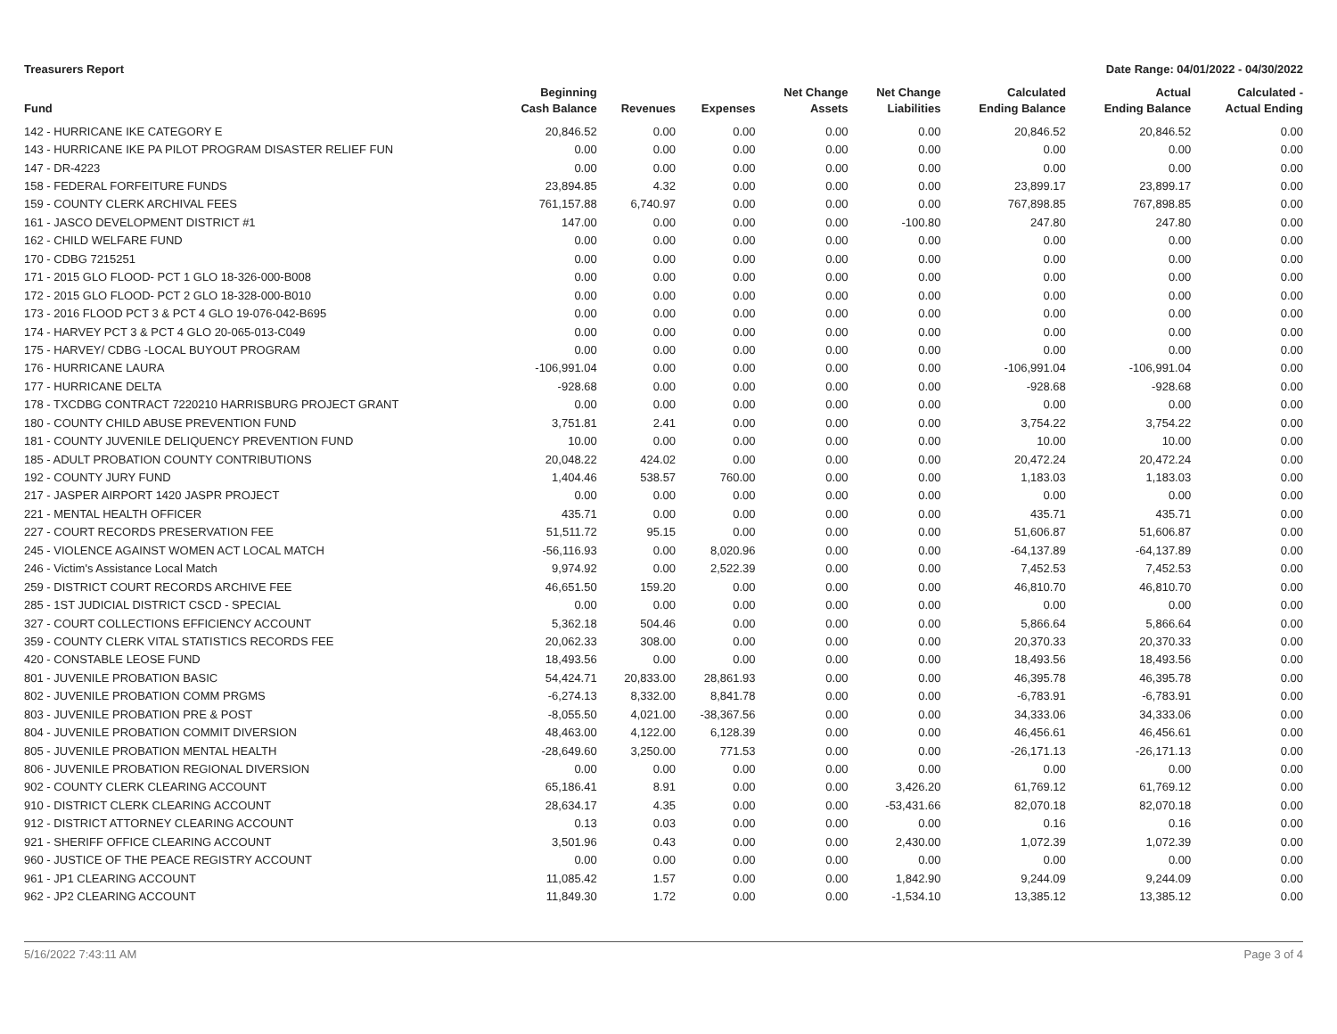Treasurers Report Date Range: 04/01/2022 - 04/30/2022
| Fund | Beginning Cash Balance | Revenues | Expenses | Net Change Assets | Net Change Liabilities | Calculated Ending Balance | Actual Ending Balance | Calculated - Actual Ending |
| --- | --- | --- | --- | --- | --- | --- | --- | --- |
| 142 - HURRICANE IKE CATEGORY E | 20,846.52 | 0.00 | 0.00 | 0.00 | 0.00 | 20,846.52 | 20,846.52 | 0.00 |
| 143 - HURRICANE IKE PA PILOT PROGRAM DISASTER RELIEF FUN | 0.00 | 0.00 | 0.00 | 0.00 | 0.00 | 0.00 | 0.00 | 0.00 |
| 147 - DR-4223 | 0.00 | 0.00 | 0.00 | 0.00 | 0.00 | 0.00 | 0.00 | 0.00 |
| 158 - FEDERAL FORFEITURE FUNDS | 23,894.85 | 4.32 | 0.00 | 0.00 | 0.00 | 23,899.17 | 23,899.17 | 0.00 |
| 159 - COUNTY CLERK ARCHIVAL FEES | 761,157.88 | 6,740.97 | 0.00 | 0.00 | 0.00 | 767,898.85 | 767,898.85 | 0.00 |
| 161 - JASCO DEVELOPMENT DISTRICT #1 | 147.00 | 0.00 | 0.00 | 0.00 | -100.80 | 247.80 | 247.80 | 0.00 |
| 162 - CHILD WELFARE FUND | 0.00 | 0.00 | 0.00 | 0.00 | 0.00 | 0.00 | 0.00 | 0.00 |
| 170 - CDBG 7215251 | 0.00 | 0.00 | 0.00 | 0.00 | 0.00 | 0.00 | 0.00 | 0.00 |
| 171 - 2015 GLO FLOOD- PCT 1 GLO 18-326-000-B008 | 0.00 | 0.00 | 0.00 | 0.00 | 0.00 | 0.00 | 0.00 | 0.00 |
| 172 - 2015 GLO FLOOD- PCT 2 GLO 18-328-000-B010 | 0.00 | 0.00 | 0.00 | 0.00 | 0.00 | 0.00 | 0.00 | 0.00 |
| 173 - 2016 FLOOD PCT 3 & PCT 4 GLO 19-076-042-B695 | 0.00 | 0.00 | 0.00 | 0.00 | 0.00 | 0.00 | 0.00 | 0.00 |
| 174 - HARVEY PCT 3 & PCT 4 GLO 20-065-013-C049 | 0.00 | 0.00 | 0.00 | 0.00 | 0.00 | 0.00 | 0.00 | 0.00 |
| 175 - HARVEY/ CDBG -LOCAL BUYOUT PROGRAM | 0.00 | 0.00 | 0.00 | 0.00 | 0.00 | 0.00 | 0.00 | 0.00 |
| 176 - HURRICANE LAURA | -106,991.04 | 0.00 | 0.00 | 0.00 | 0.00 | -106,991.04 | -106,991.04 | 0.00 |
| 177 - HURRICANE DELTA | -928.68 | 0.00 | 0.00 | 0.00 | 0.00 | -928.68 | -928.68 | 0.00 |
| 178 - TXCDBG CONTRACT 7220210 HARRISBURG PROJECT GRANT | 0.00 | 0.00 | 0.00 | 0.00 | 0.00 | 0.00 | 0.00 | 0.00 |
| 180 - COUNTY CHILD ABUSE PREVENTION FUND | 3,751.81 | 2.41 | 0.00 | 0.00 | 0.00 | 3,754.22 | 3,754.22 | 0.00 |
| 181 - COUNTY JUVENILE DELIQUENCY PREVENTION FUND | 10.00 | 0.00 | 0.00 | 0.00 | 0.00 | 10.00 | 10.00 | 0.00 |
| 185 - ADULT PROBATION COUNTY CONTRIBUTIONS | 20,048.22 | 424.02 | 0.00 | 0.00 | 0.00 | 20,472.24 | 20,472.24 | 0.00 |
| 192 - COUNTY JURY FUND | 1,404.46 | 538.57 | 760.00 | 0.00 | 0.00 | 1,183.03 | 1,183.03 | 0.00 |
| 217 - JASPER AIRPORT 1420 JASPR PROJECT | 0.00 | 0.00 | 0.00 | 0.00 | 0.00 | 0.00 | 0.00 | 0.00 |
| 221 - MENTAL HEALTH OFFICER | 435.71 | 0.00 | 0.00 | 0.00 | 0.00 | 435.71 | 435.71 | 0.00 |
| 227 - COURT RECORDS PRESERVATION FEE | 51,511.72 | 95.15 | 0.00 | 0.00 | 0.00 | 51,606.87 | 51,606.87 | 0.00 |
| 245 - VIOLENCE AGAINST WOMEN ACT LOCAL MATCH | -56,116.93 | 0.00 | 8,020.96 | 0.00 | 0.00 | -64,137.89 | -64,137.89 | 0.00 |
| 246 - Victim's Assistance Local Match | 9,974.92 | 0.00 | 2,522.39 | 0.00 | 0.00 | 7,452.53 | 7,452.53 | 0.00 |
| 259 - DISTRICT COURT RECORDS ARCHIVE FEE | 46,651.50 | 159.20 | 0.00 | 0.00 | 0.00 | 46,810.70 | 46,810.70 | 0.00 |
| 285 - 1ST JUDICIAL DISTRICT CSCD - SPECIAL | 0.00 | 0.00 | 0.00 | 0.00 | 0.00 | 0.00 | 0.00 | 0.00 |
| 327 - COURT COLLECTIONS EFFICIENCY ACCOUNT | 5,362.18 | 504.46 | 0.00 | 0.00 | 0.00 | 5,866.64 | 5,866.64 | 0.00 |
| 359 - COUNTY CLERK VITAL STATISTICS RECORDS FEE | 20,062.33 | 308.00 | 0.00 | 0.00 | 0.00 | 20,370.33 | 20,370.33 | 0.00 |
| 420 - CONSTABLE LEOSE FUND | 18,493.56 | 0.00 | 0.00 | 0.00 | 0.00 | 18,493.56 | 18,493.56 | 0.00 |
| 801 - JUVENILE PROBATION BASIC | 54,424.71 | 20,833.00 | 28,861.93 | 0.00 | 0.00 | 46,395.78 | 46,395.78 | 0.00 |
| 802 - JUVENILE PROBATION COMM PRGMS | -6,274.13 | 8,332.00 | 8,841.78 | 0.00 | 0.00 | -6,783.91 | -6,783.91 | 0.00 |
| 803 - JUVENILE PROBATION PRE & POST | -8,055.50 | 4,021.00 | -38,367.56 | 0.00 | 0.00 | 34,333.06 | 34,333.06 | 0.00 |
| 804 - JUVENILE PROBATION COMMIT DIVERSION | 48,463.00 | 4,122.00 | 6,128.39 | 0.00 | 0.00 | 46,456.61 | 46,456.61 | 0.00 |
| 805 - JUVENILE PROBATION MENTAL HEALTH | -28,649.60 | 3,250.00 | 771.53 | 0.00 | 0.00 | -26,171.13 | -26,171.13 | 0.00 |
| 806 - JUVENILE PROBATION REGIONAL DIVERSION | 0.00 | 0.00 | 0.00 | 0.00 | 0.00 | 0.00 | 0.00 | 0.00 |
| 902 - COUNTY CLERK CLEARING ACCOUNT | 65,186.41 | 8.91 | 0.00 | 0.00 | 3,426.20 | 61,769.12 | 61,769.12 | 0.00 |
| 910 - DISTRICT CLERK CLEARING ACCOUNT | 28,634.17 | 4.35 | 0.00 | 0.00 | -53,431.66 | 82,070.18 | 82,070.18 | 0.00 |
| 912 - DISTRICT ATTORNEY CLEARING ACCOUNT | 0.13 | 0.03 | 0.00 | 0.00 | 0.00 | 0.16 | 0.16 | 0.00 |
| 921 - SHERIFF OFFICE CLEARING ACCOUNT | 3,501.96 | 0.43 | 0.00 | 0.00 | 2,430.00 | 1,072.39 | 1,072.39 | 0.00 |
| 960 - JUSTICE OF THE PEACE REGISTRY ACCOUNT | 0.00 | 0.00 | 0.00 | 0.00 | 0.00 | 0.00 | 0.00 | 0.00 |
| 961 - JP1 CLEARING ACCOUNT | 11,085.42 | 1.57 | 0.00 | 0.00 | 1,842.90 | 9,244.09 | 9,244.09 | 0.00 |
| 962 - JP2 CLEARING ACCOUNT | 11,849.30 | 1.72 | 0.00 | 0.00 | -1,534.10 | 13,385.12 | 13,385.12 | 0.00 |
5/16/2022 7:43:11 AM Page 3 of 4